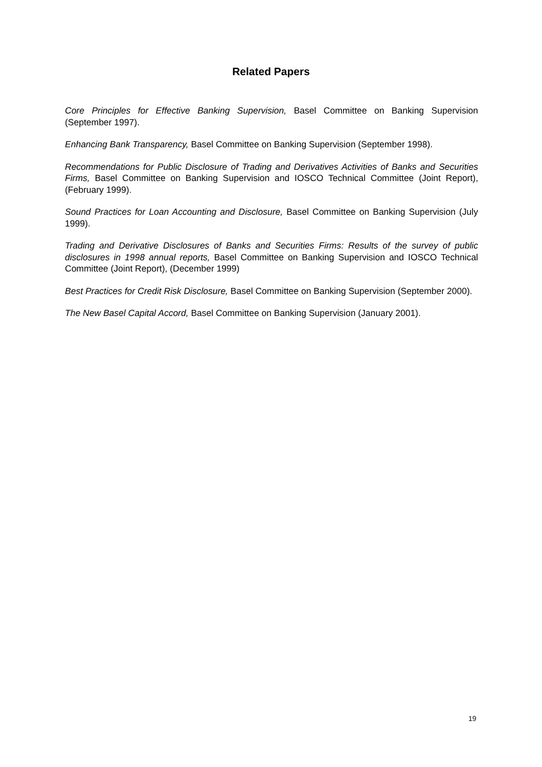Related Papers
Core Principles for Effective Banking Supervision, Basel Committee on Banking Supervision (September 1997).
Enhancing Bank Transparency, Basel Committee on Banking Supervision (September 1998).
Recommendations for Public Disclosure of Trading and Derivatives Activities of Banks and Securities Firms, Basel Committee on Banking Supervision and IOSCO Technical Committee (Joint Report), (February 1999).
Sound Practices for Loan Accounting and Disclosure, Basel Committee on Banking Supervision (July 1999).
Trading and Derivative Disclosures of Banks and Securities Firms: Results of the survey of public disclosures in 1998 annual reports, Basel Committee on Banking Supervision and IOSCO Technical Committee (Joint Report), (December 1999)
Best Practices for Credit Risk Disclosure, Basel Committee on Banking Supervision (September 2000).
The New Basel Capital Accord, Basel Committee on Banking Supervision (January 2001).
19